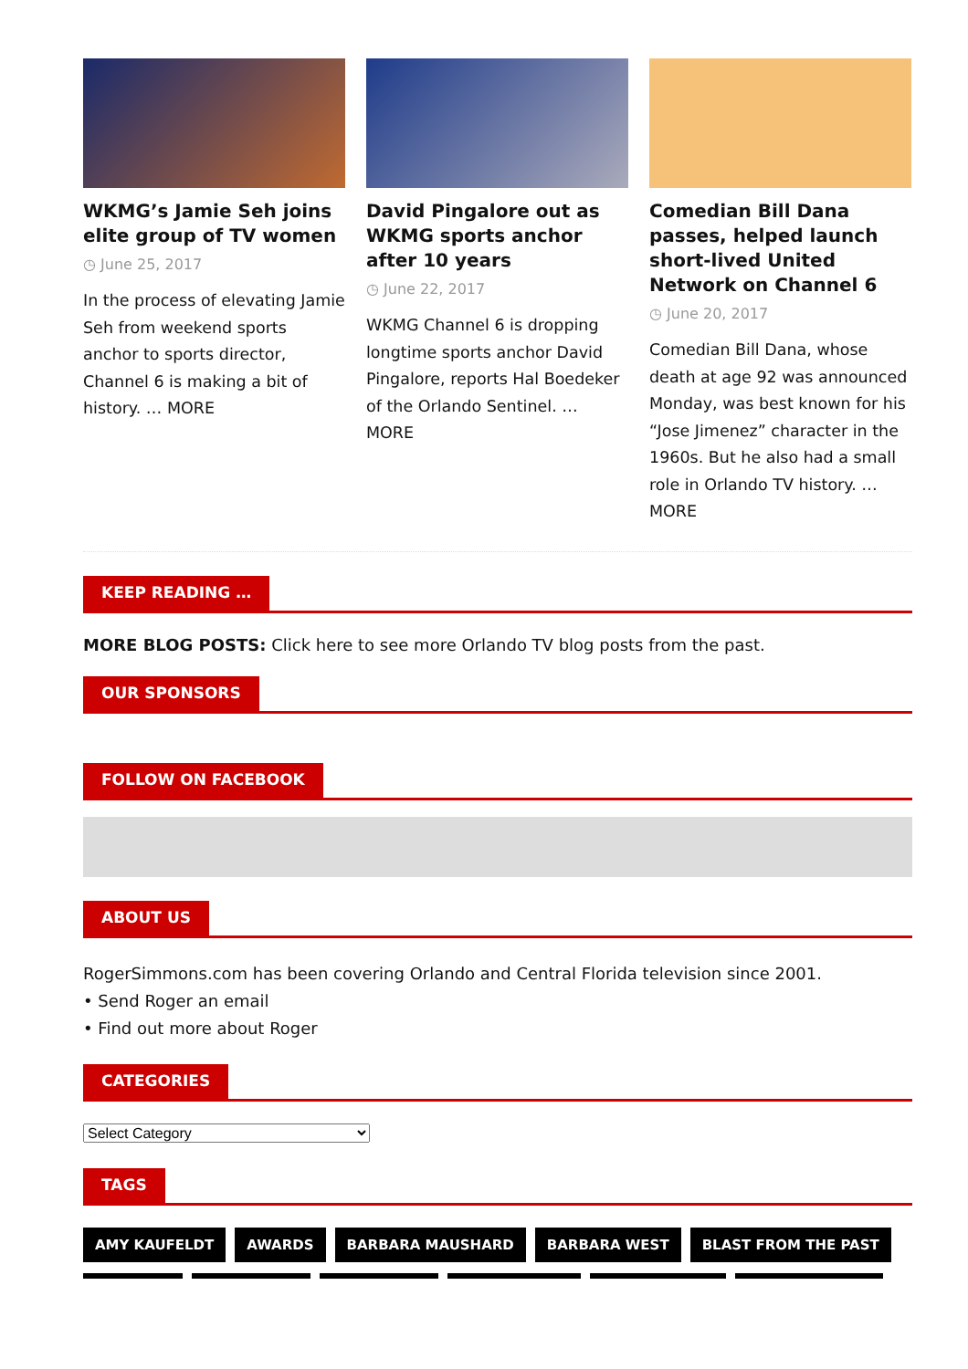WKMG’s Jamie Seh joins elite group of TV women
◷ June 25, 2017
In the process of elevating Jamie Seh from weekend sports anchor to sports director, Channel 6 is making a bit of history. … MORE
David Pingalore out as WKMG sports anchor after 10 years
◷ June 22, 2017
WKMG Channel 6 is dropping longtime sports anchor David Pingalore, reports Hal Boedeker of the Orlando Sentinel. … MORE
Comedian Bill Dana passes, helped launch short-lived United Network on Channel 6
◷ June 20, 2017
Comedian Bill Dana, whose death at age 92 was announced Monday, was best known for his “Jose Jimenez” character in the 1960s. But he also had a small role in Orlando TV history. … MORE
KEEP READING …
MORE BLOG POSTS: Click here to see more Orlando TV blog posts from the past.
OUR SPONSORS
FOLLOW ON FACEBOOK
ABOUT US
RogerSimmons.com has been covering Orlando and Central Florida television since 2001.
• Send Roger an email
• Find out more about Roger
CATEGORIES
Select Category
TAGS
AMY KAUFELDT AWARDS BARBARA MAUSHARD BARBARA WEST BLAST FROM THE PAST